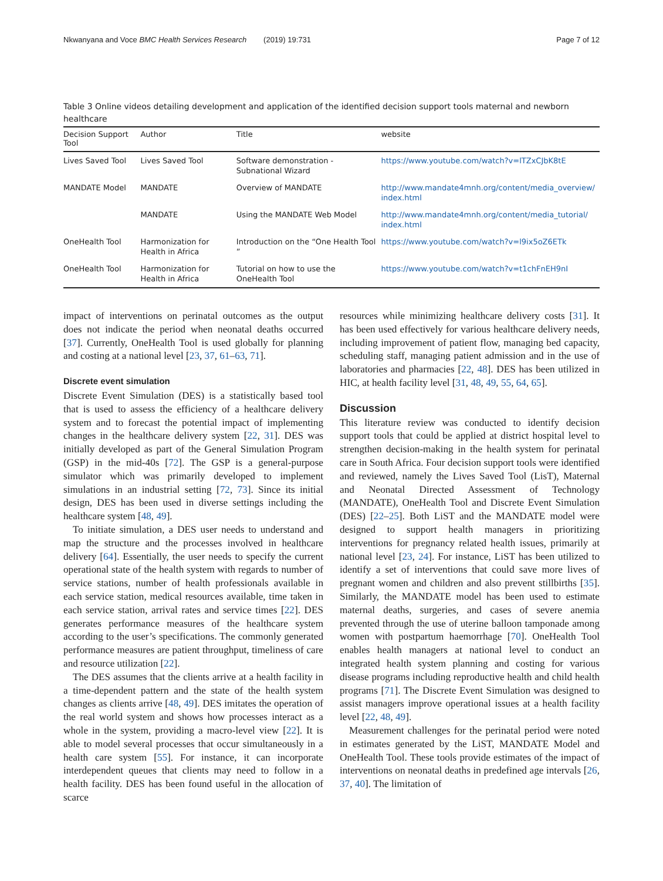Nkwanyana and Voce BMC Health Services Research (2019) 19:731 Page 7 of 12
Table 3 Online videos detailing development and application of the identified decision support tools maternal and newborn healthcare
| Decision Support Tool | Author | Title | website |
| --- | --- | --- | --- |
| Lives Saved Tool | Lives Saved Tool | Software demonstration - Subnational Wizard | https://www.youtube.com/watch?v=lTZxCJbK8tE |
| MANDATE Model | MANDATE | Overview of MANDATE | http://www.mandate4mnh.org/content/media_overview/ index.html |
| | MANDATE | Using the MANDATE Web Model | http://www.mandate4mnh.org/content/media_tutorial/ index.html |
| OneHealth Tool | Harmonization for Health in Africa | Introduction on the “One Health Tool ” | https://www.youtube.com/watch?v=l9ix5oZ6ETk |
| OneHealth Tool | Harmonization for Health in Africa | Tutorial on how to use the OneHealth Tool | https://www.youtube.com/watch?v=t1chFnEH9nI |
impact of interventions on perinatal outcomes as the output does not indicate the period when neonatal deaths occurred [37]. Currently, OneHealth Tool is used globally for planning and costing at a national level [23, 37, 61–63, 71].
Discrete event simulation
Discrete Event Simulation (DES) is a statistically based tool that is used to assess the efficiency of a healthcare delivery system and to forecast the potential impact of implementing changes in the healthcare delivery system [22, 31]. DES was initially developed as part of the General Simulation Program (GSP) in the mid-40s [72]. The GSP is a general-purpose simulator which was primarily developed to implement simulations in an industrial setting [72, 73]. Since its initial design, DES has been used in diverse settings including the healthcare system [48, 49].
To initiate simulation, a DES user needs to understand and map the structure and the processes involved in healthcare delivery [64]. Essentially, the user needs to specify the current operational state of the health system with regards to number of service stations, number of health professionals available in each service station, medical resources available, time taken in each service station, arrival rates and service times [22]. DES generates performance measures of the healthcare system according to the user’s specifications. The commonly generated performance measures are patient throughput, timeliness of care and resource utilization [22].
The DES assumes that the clients arrive at a health facility in a time-dependent pattern and the state of the health system changes as clients arrive [48, 49]. DES imitates the operation of the real world system and shows how processes interact as a whole in the system, providing a macro-level view [22]. It is able to model several processes that occur simultaneously in a health care system [55]. For instance, it can incorporate interdependent queues that clients may need to follow in a health facility. DES has been found useful in the allocation of scarce
resources while minimizing healthcare delivery costs [31]. It has been used effectively for various healthcare delivery needs, including improvement of patient flow, managing bed capacity, scheduling staff, managing patient admission and in the use of laboratories and pharmacies [22, 48]. DES has been utilized in HIC, at health facility level [31, 48, 49, 55, 64, 65].
Discussion
This literature review was conducted to identify decision support tools that could be applied at district hospital level to strengthen decision-making in the health system for perinatal care in South Africa. Four decision support tools were identified and reviewed, namely the Lives Saved Tool (LisT), Maternal and Neonatal Directed Assessment of Technology (MANDATE), OneHealth Tool and Discrete Event Simulation (DES) [22–25]. Both LiST and the MANDATE model were designed to support health managers in prioritizing interventions for pregnancy related health issues, primarily at national level [23, 24]. For instance, LiST has been utilized to identify a set of interventions that could save more lives of pregnant women and children and also prevent stillbirths [35]. Similarly, the MANDATE model has been used to estimate maternal deaths, surgeries, and cases of severe anemia prevented through the use of uterine balloon tamponade among women with postpartum haemorrhage [70]. OneHealth Tool enables health managers at national level to conduct an integrated health system planning and costing for various disease programs including reproductive health and child health programs [71]. The Discrete Event Simulation was designed to assist managers improve operational issues at a health facility level [22, 48, 49].
Measurement challenges for the perinatal period were noted in estimates generated by the LiST, MANDATE Model and OneHealth Tool. These tools provide estimates of the impact of interventions on neonatal deaths in predefined age intervals [26, 37, 40]. The limitation of